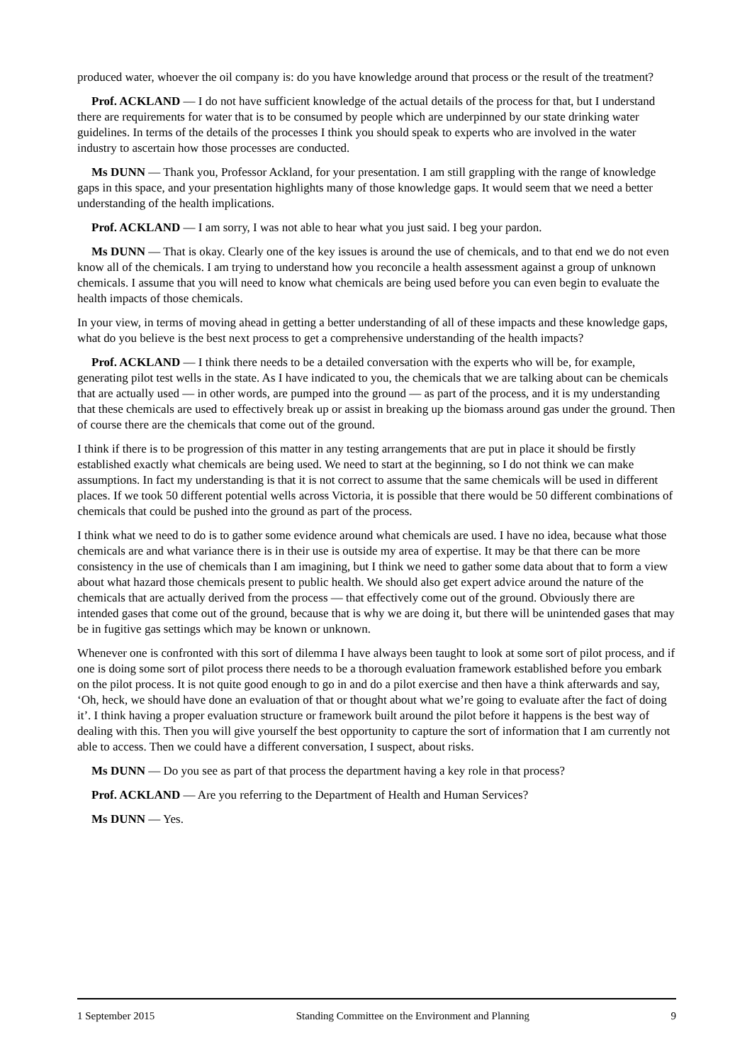produced water, whoever the oil company is: do you have knowledge around that process or the result of the treatment?
Prof. ACKLAND — I do not have sufficient knowledge of the actual details of the process for that, but I understand there are requirements for water that is to be consumed by people which are underpinned by our state drinking water guidelines. In terms of the details of the processes I think you should speak to experts who are involved in the water industry to ascertain how those processes are conducted.
Ms DUNN — Thank you, Professor Ackland, for your presentation. I am still grappling with the range of knowledge gaps in this space, and your presentation highlights many of those knowledge gaps. It would seem that we need a better understanding of the health implications.
Prof. ACKLAND — I am sorry, I was not able to hear what you just said. I beg your pardon.
Ms DUNN — That is okay. Clearly one of the key issues is around the use of chemicals, and to that end we do not even know all of the chemicals. I am trying to understand how you reconcile a health assessment against a group of unknown chemicals. I assume that you will need to know what chemicals are being used before you can even begin to evaluate the health impacts of those chemicals.
In your view, in terms of moving ahead in getting a better understanding of all of these impacts and these knowledge gaps, what do you believe is the best next process to get a comprehensive understanding of the health impacts?
Prof. ACKLAND — I think there needs to be a detailed conversation with the experts who will be, for example, generating pilot test wells in the state. As I have indicated to you, the chemicals that we are talking about can be chemicals that are actually used — in other words, are pumped into the ground — as part of the process, and it is my understanding that these chemicals are used to effectively break up or assist in breaking up the biomass around gas under the ground. Then of course there are the chemicals that come out of the ground.
I think if there is to be progression of this matter in any testing arrangements that are put in place it should be firstly established exactly what chemicals are being used. We need to start at the beginning, so I do not think we can make assumptions. In fact my understanding is that it is not correct to assume that the same chemicals will be used in different places. If we took 50 different potential wells across Victoria, it is possible that there would be 50 different combinations of chemicals that could be pushed into the ground as part of the process.
I think what we need to do is to gather some evidence around what chemicals are used. I have no idea, because what those chemicals are and what variance there is in their use is outside my area of expertise. It may be that there can be more consistency in the use of chemicals than I am imagining, but I think we need to gather some data about that to form a view about what hazard those chemicals present to public health. We should also get expert advice around the nature of the chemicals that are actually derived from the process — that effectively come out of the ground. Obviously there are intended gases that come out of the ground, because that is why we are doing it, but there will be unintended gases that may be in fugitive gas settings which may be known or unknown.
Whenever one is confronted with this sort of dilemma I have always been taught to look at some sort of pilot process, and if one is doing some sort of pilot process there needs to be a thorough evaluation framework established before you embark on the pilot process. It is not quite good enough to go in and do a pilot exercise and then have a think afterwards and say, ‘Oh, heck, we should have done an evaluation of that or thought about what we’re going to evaluate after the fact of doing it’. I think having a proper evaluation structure or framework built around the pilot before it happens is the best way of dealing with this. Then you will give yourself the best opportunity to capture the sort of information that I am currently not able to access. Then we could have a different conversation, I suspect, about risks.
Ms DUNN — Do you see as part of that process the department having a key role in that process?
Prof. ACKLAND — Are you referring to the Department of Health and Human Services?
Ms DUNN — Yes.
1 September 2015 Standing Committee on the Environment and Planning 9